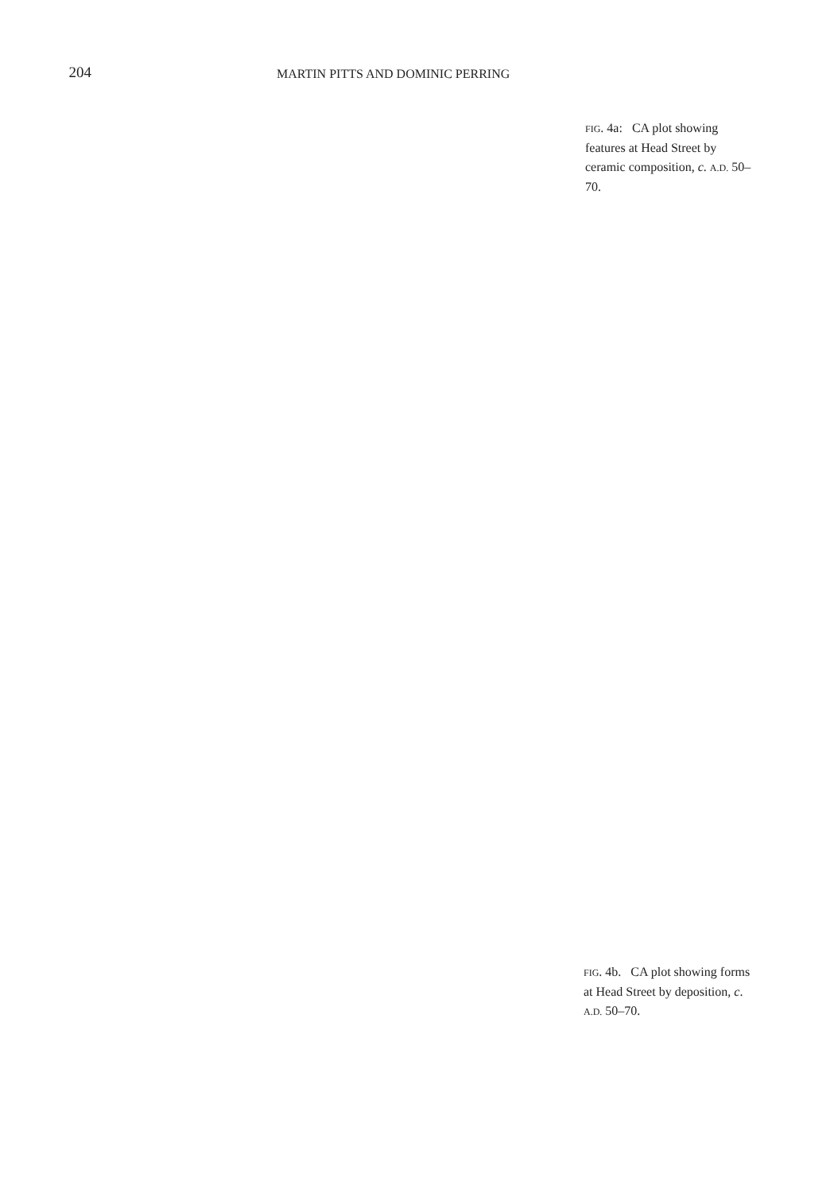204
MARTIN PITTS AND DOMINIC PERRING
FIG. 4a: CA plot showing features at Head Street by ceramic composition, c. A.D. 50–70.
FIG. 4b. CA plot showing forms at Head Street by deposition, c. A.D. 50–70.